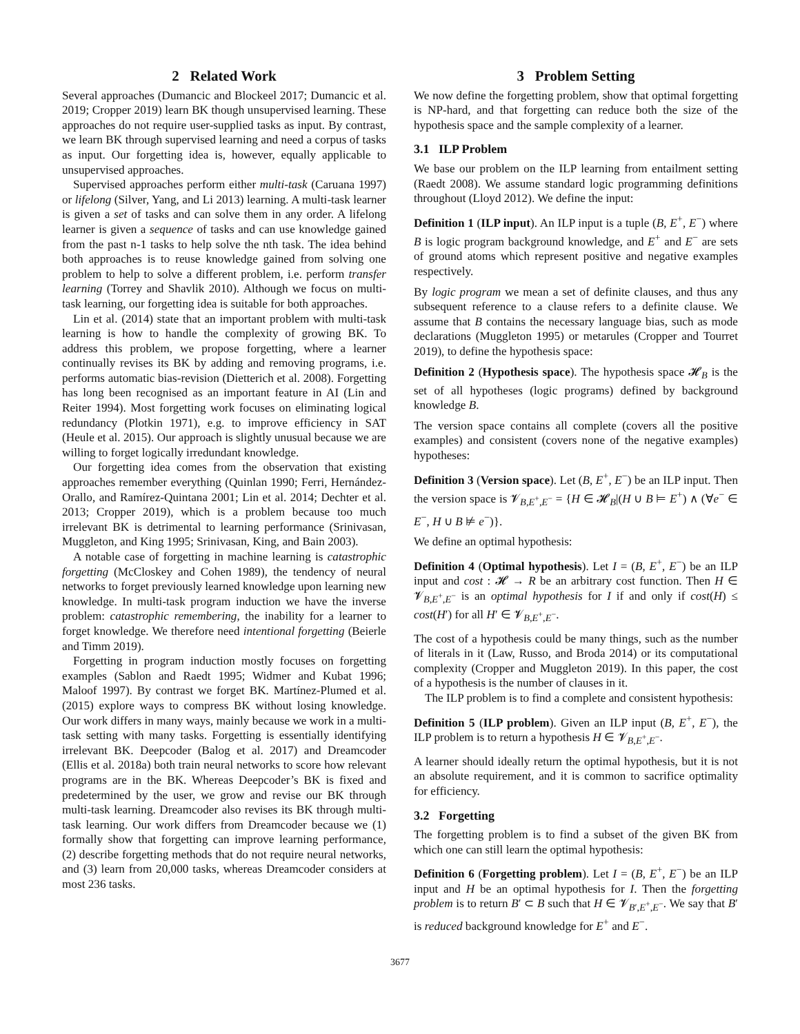2 Related Work
Several approaches (Dumancic and Blockeel 2017; Dumancic et al. 2019; Cropper 2019) learn BK though unsupervised learning. These approaches do not require user-supplied tasks as input. By contrast, we learn BK through supervised learning and need a corpus of tasks as input. Our forgetting idea is, however, equally applicable to unsupervised approaches.
Supervised approaches perform either multi-task (Caruana 1997) or lifelong (Silver, Yang, and Li 2013) learning. A multi-task learner is given a set of tasks and can solve them in any order. A lifelong learner is given a sequence of tasks and can use knowledge gained from the past n-1 tasks to help solve the nth task. The idea behind both approaches is to reuse knowledge gained from solving one problem to help to solve a different problem, i.e. perform transfer learning (Torrey and Shavlik 2010). Although we focus on multi-task learning, our forgetting idea is suitable for both approaches.
Lin et al. (2014) state that an important problem with multi-task learning is how to handle the complexity of growing BK. To address this problem, we propose forgetting, where a learner continually revises its BK by adding and removing programs, i.e. performs automatic bias-revision (Dietterich et al. 2008). Forgetting has long been recognised as an important feature in AI (Lin and Reiter 1994). Most forgetting work focuses on eliminating logical redundancy (Plotkin 1971), e.g. to improve efficiency in SAT (Heule et al. 2015). Our approach is slightly unusual because we are willing to forget logically irredundant knowledge.
Our forgetting idea comes from the observation that existing approaches remember everything (Quinlan 1990; Ferri, Hernández-Orallo, and Ramírez-Quintana 2001; Lin et al. 2014; Dechter et al. 2013; Cropper 2019), which is a problem because too much irrelevant BK is detrimental to learning performance (Srinivasan, Muggleton, and King 1995; Srinivasan, King, and Bain 2003).
A notable case of forgetting in machine learning is catastrophic forgetting (McCloskey and Cohen 1989), the tendency of neural networks to forget previously learned knowledge upon learning new knowledge. In multi-task program induction we have the inverse problem: catastrophic remembering, the inability for a learner to forget knowledge. We therefore need intentional forgetting (Beierle and Timm 2019).
Forgetting in program induction mostly focuses on forgetting examples (Sablon and Raedt 1995; Widmer and Kubat 1996; Maloof 1997). By contrast we forget BK. Martínez-Plumed et al. (2015) explore ways to compress BK without losing knowledge. Our work differs in many ways, mainly because we work in a multi-task setting with many tasks. Forgetting is essentially identifying irrelevant BK. Deepcoder (Balog et al. 2017) and Dreamcoder (Ellis et al. 2018a) both train neural networks to score how relevant programs are in the BK. Whereas Deepcoder’s BK is fixed and predetermined by the user, we grow and revise our BK through multi-task learning. Dreamcoder also revises its BK through multi-task learning. Our work differs from Dreamcoder because we (1) formally show that forgetting can improve learning performance, (2) describe forgetting methods that do not require neural networks, and (3) learn from 20,000 tasks, whereas Dreamcoder considers at most 236 tasks.
3 Problem Setting
We now define the forgetting problem, show that optimal forgetting is NP-hard, and that forgetting can reduce both the size of the hypothesis space and the sample complexity of a learner.
3.1 ILP Problem
We base our problem on the ILP learning from entailment setting (Raedt 2008). We assume standard logic programming definitions throughout (Lloyd 2012). We define the input:
Definition 1 (ILP input). An ILP input is a tuple (B, E<sup>+</sup>, E<sup>−</sup>) where B is logic program background knowledge, and E<sup>+</sup> and E<sup>−</sup> are sets of ground atoms which represent positive and negative examples respectively.
By logic program we mean a set of definite clauses, and thus any subsequent reference to a clause refers to a definite clause. We assume that B contains the necessary language bias, such as mode declarations (Muggleton 1995) or metarules (Cropper and Tourret 2019), to define the hypothesis space:
Definition 2 (Hypothesis space). The hypothesis space 𝓗<sub>B</sub> is the set of all hypotheses (logic programs) defined by background knowledge B.
The version space contains all complete (covers all the positive examples) and consistent (covers none of the negative examples) hypotheses:
Definition 3 (Version space). Let (B, E<sup>+</sup>, E<sup>−</sup>) be an ILP input. Then the version space is 𝓥<sub>B,E<sup>+</sup>,E<sup>−</sup></sub> = {H ∈ 𝓗<sub>B</sub>|(H ∪ B ⊨ E<sup>+</sup>) ∧ (∀e<sup>−</sup> ∈ E<sup>−</sup>, H ∪ B ⊭ e<sup>−</sup>)}.
We define an optimal hypothesis:
Definition 4 (Optimal hypothesis). Let I = (B, E<sup>+</sup>, E<sup>−</sup>) be an ILP input and cost : 𝓗 → R be an arbitrary cost function. Then H ∈ 𝓥<sub>B,E<sup>+</sup>,E<sup>−</sup></sub> is an optimal hypothesis for I if and only if cost(H) ≤ cost(H′) for all H′ ∈ 𝓥<sub>B,E<sup>+</sup>,E<sup>−</sup></sub>.
The cost of a hypothesis could be many things, such as the number of literals in it (Law, Russo, and Broda 2014) or its computational complexity (Cropper and Muggleton 2019). In this paper, the cost of a hypothesis is the number of clauses in it.
The ILP problem is to find a complete and consistent hypothesis:
Definition 5 (ILP problem). Given an ILP input (B, E<sup>+</sup>, E<sup>−</sup>), the ILP problem is to return a hypothesis H ∈ 𝓥<sub>B,E<sup>+</sup>,E<sup>−</sup></sub>.
A learner should ideally return the optimal hypothesis, but it is not an absolute requirement, and it is common to sacrifice optimality for efficiency.
3.2 Forgetting
The forgetting problem is to find a subset of the given BK from which one can still learn the optimal hypothesis:
Definition 6 (Forgetting problem). Let I = (B, E<sup>+</sup>, E<sup>−</sup>) be an ILP input and H be an optimal hypothesis for I. Then the forgetting problem is to return B′ ⊂ B such that H ∈ 𝓥<sub>B′,E<sup>+</sup>,E<sup>−</sup></sub>. We say that B′ is reduced background knowledge for E<sup>+</sup> and E<sup>−</sup>.
3677